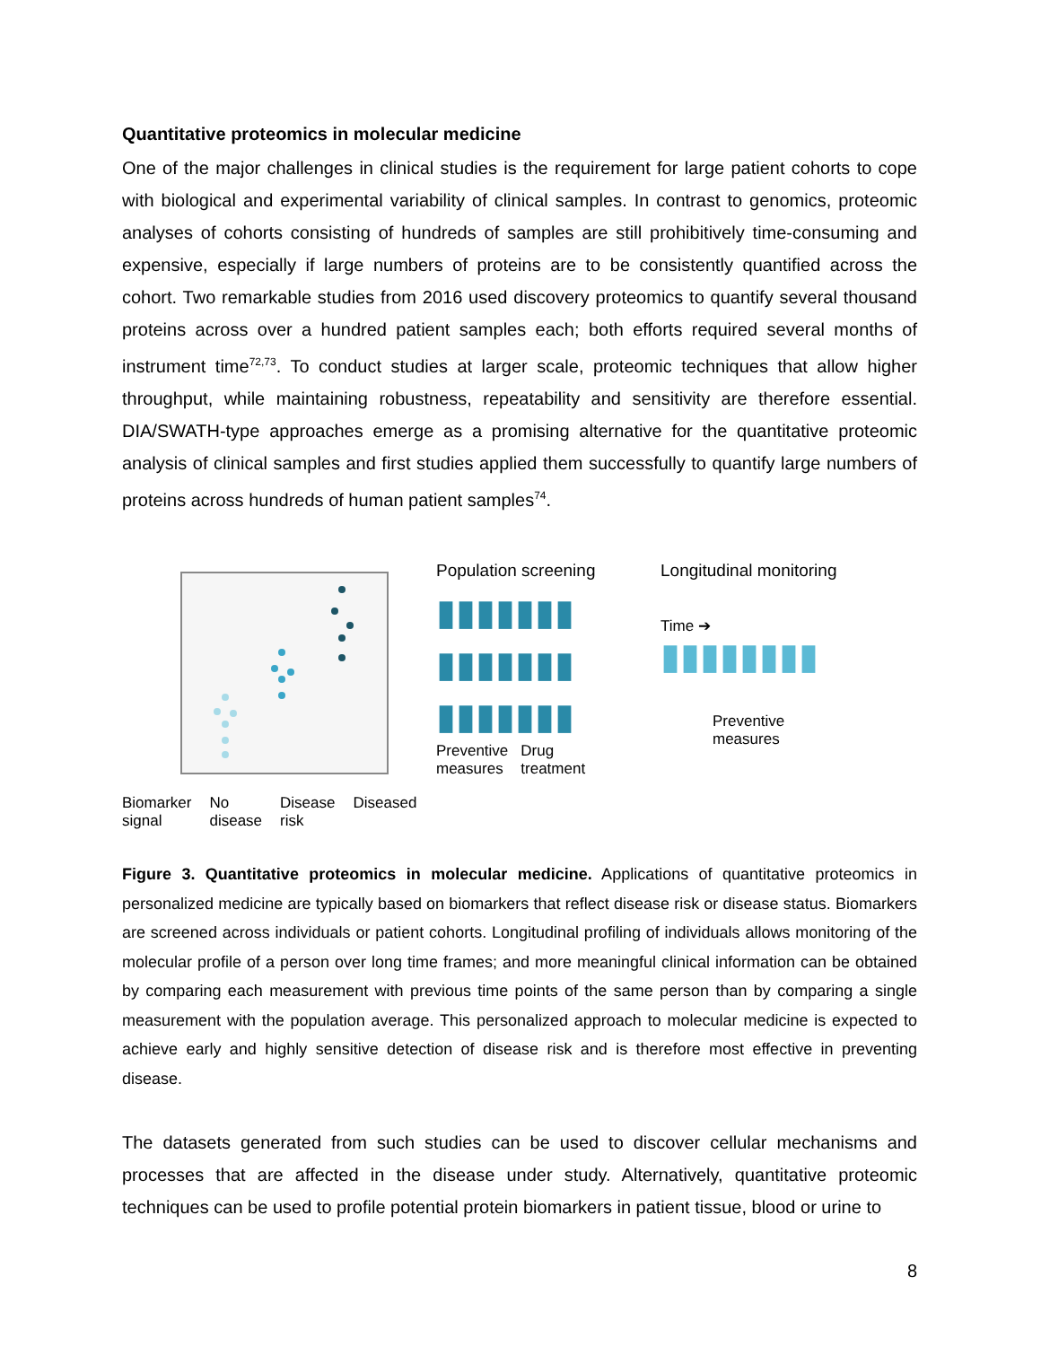Quantitative proteomics in molecular medicine
One of the major challenges in clinical studies is the requirement for large patient cohorts to cope with biological and experimental variability of clinical samples. In contrast to genomics, proteomic analyses of cohorts consisting of hundreds of samples are still prohibitively time-consuming and expensive, especially if large numbers of proteins are to be consistently quantified across the cohort. Two remarkable studies from 2016 used discovery proteomics to quantify several thousand proteins across over a hundred patient samples each; both efforts required several months of instrument time<sup>72,73</sup>. To conduct studies at larger scale, proteomic techniques that allow higher throughput, while maintaining robustness, repeatability and sensitivity are therefore essential. DIA/SWATH-type approaches emerge as a promising alternative for the quantitative proteomic analysis of clinical samples and first studies applied them successfully to quantify large numbers of proteins across hundreds of human patient samples<sup>74</sup>.
Population screening
▮▮▮▮▮▮▮
▮▮▮▮▮▮▮
▮▮▮▮▮▮▮
Preventive
measures
Drug
treatment
Longitudinal monitoring
Time ➔
▮▮▮▮▮▮▮▮
Preventive
measures
Biomarker signal No disease Disease risk Diseased
Figure 3. Quantitative proteomics in molecular medicine. Applications of quantitative proteomics in personalized medicine are typically based on biomarkers that reflect disease risk or disease status. Biomarkers are screened across individuals or patient cohorts. Longitudinal profiling of individuals allows monitoring of the molecular profile of a person over long time frames; and more meaningful clinical information can be obtained by comparing each measurement with previous time points of the same person than by comparing a single measurement with the population average. This personalized approach to molecular medicine is expected to achieve early and highly sensitive detection of disease risk and is therefore most effective in preventing disease.
The datasets generated from such studies can be used to discover cellular mechanisms and processes that are affected in the disease under study. Alternatively, quantitative proteomic techniques can be used to profile potential protein biomarkers in patient tissue, blood or urine to
8